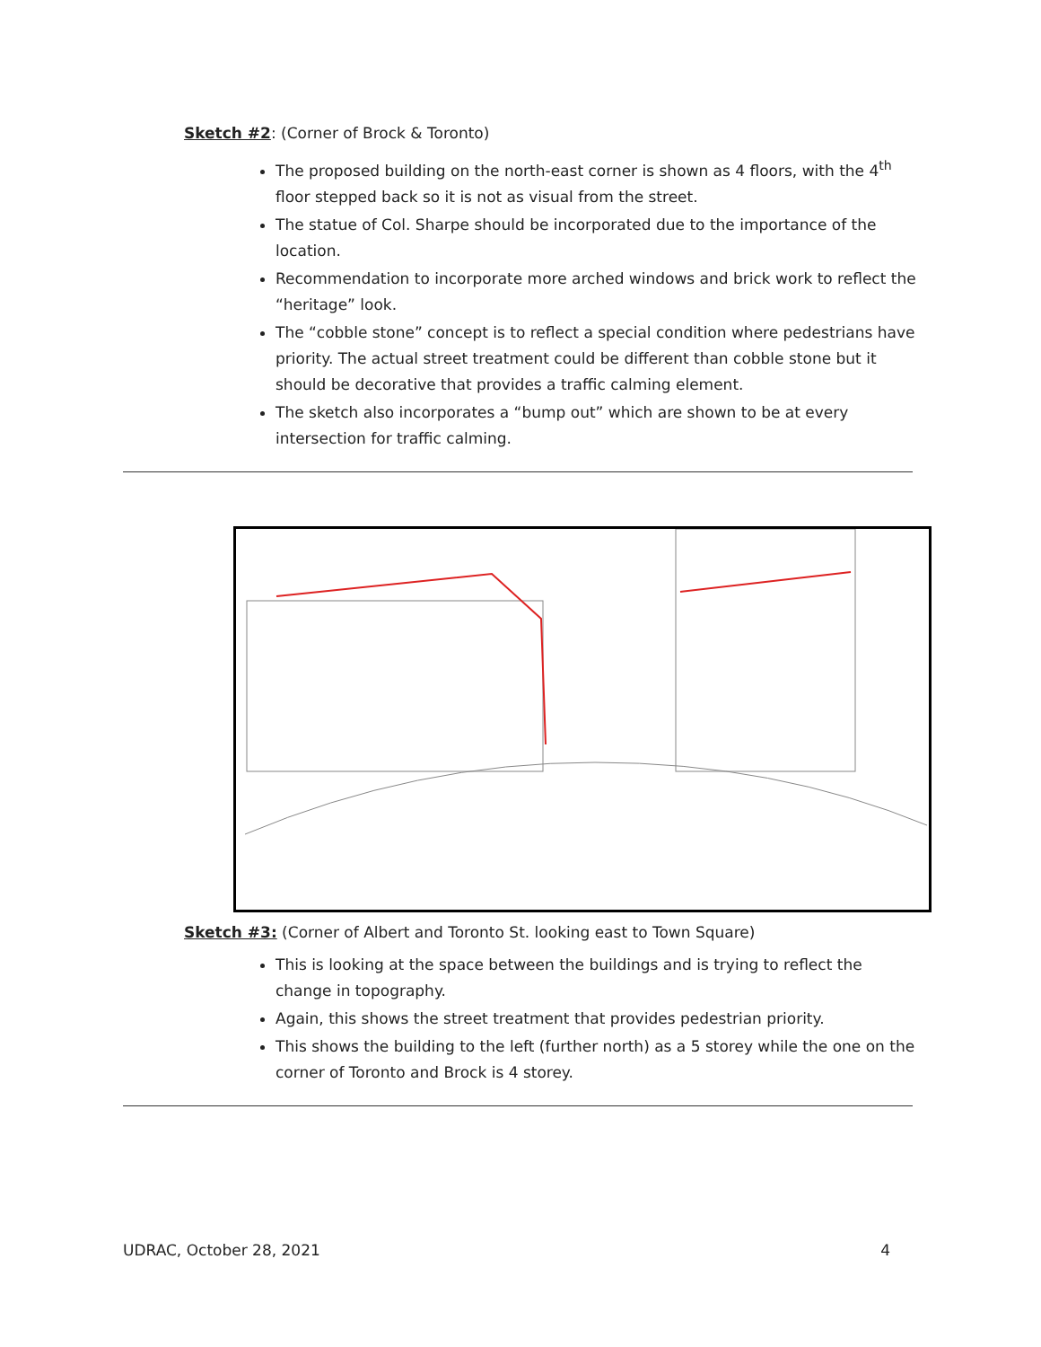Sketch #2: (Corner of Brock & Toronto)
The proposed building on the north-east corner is shown as 4 floors, with the 4<sup>th</sup> floor stepped back so it is not as visual from the street.
The statue of Col. Sharpe should be incorporated due to the importance of the location.
Recommendation to incorporate more arched windows and brick work to reflect the “heritage” look.
The “cobble stone” concept is to reflect a special condition where pedestrians have priority. The actual street treatment could be different than cobble stone but it should be decorative that provides a traffic calming element.
The sketch also incorporates a “bump out” which are shown to be at every intersection for traffic calming.
Sketch #3: (Corner of Albert and Toronto St. looking east to Town Square)
This is looking at the space between the buildings and is trying to reflect the change in topography.
Again, this shows the street treatment that provides pedestrian priority.
This shows the building to the left (further north) as a 5 storey while the one on the corner of Toronto and Brock is 4 storey.
UDRAC, October 28, 2021 4